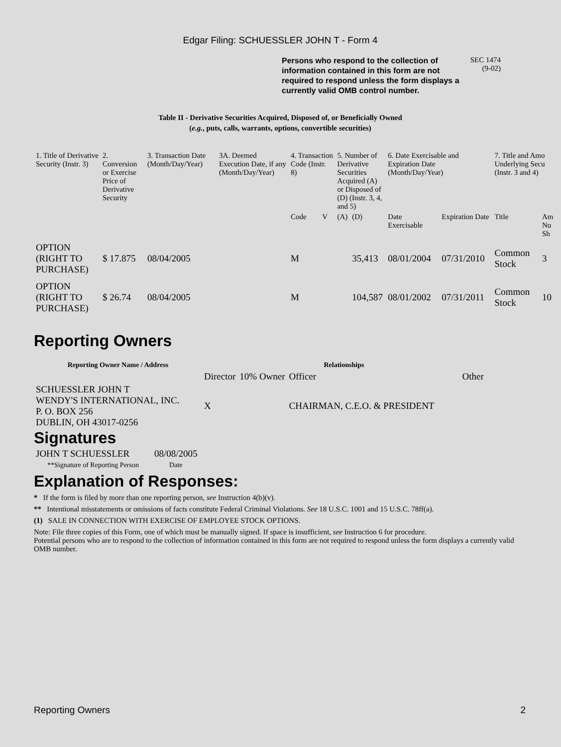Edgar Filing: SCHUESSLER JOHN T - Form 4
Persons who respond to the collection of information contained in this form are not required to respond unless the form displays a currently valid OMB control number.
SEC 1474
(9-02)
Table II - Derivative Securities Acquired, Disposed of, or Beneficially Owned
(e.g., puts, calls, warrants, options, convertible securities)
| 1. Title of Derivative Security (Instr. 3) | 2. Conversion or Exercise Price of Derivative Security | 3. Transaction Date (Month/Day/Year) | 3A. Deemed Execution Date, if any (Month/Day/Year) | 4. Transaction Code (Instr. 8) | | 5. Number of Derivative Securities Acquired (A) or Disposed of (D) (Instr. 3, 4, and 5) | | 6. Date Exercisable and Expiration Date (Month/Day/Year) | | 7. Title and Amo Underlying Secu (Instr. 3 and 4) | |
| --- | --- | --- | --- | --- | --- | --- | --- | --- | --- | --- | --- |
| | | | | Code | V | (A) | (D) | Date Exercisable | Expiration Date | Title | Am Nu Sh |
| OPTION (RIGHT TO PURCHASE) | $ 17.875 | 08/04/2005 | | M | | | 35,413 | 08/01/2004 | 07/31/2010 | Common Stock | 3 |
| OPTION (RIGHT TO PURCHASE) | $ 26.74 | 08/04/2005 | | M | | | 104,587 | 08/01/2002 | 07/31/2011 | Common Stock | 10 |
Reporting Owners
| Reporting Owner Name / Address | Relationships | | | |
| --- | --- | --- | --- | --- |
| | Director | 10% Owner | Officer | Other |
| SCHUESSLER JOHN T WENDY'S INTERNATIONAL, INC. P. O. BOX 256 DUBLIN, OH 43017-0256 | X | | CHAIRMAN, C.E.O. & PRESIDENT | |
Signatures
| JOHN T SCHUESSLER | 08/08/2005 |
| **Signature of Reporting Person | Date |
Explanation of Responses:
* If the form is filed by more than one reporting person, see Instruction 4(b)(v).
** Intentional misstatements or omissions of facts constitute Federal Criminal Violations. See 18 U.S.C. 1001 and 15 U.S.C. 78ff(a).
(1) SALE IN CONNECTION WITH EXERCISE OF EMPLOYEE STOCK OPTIONS.
Note: File three copies of this Form, one of which must be manually signed. If space is insufficient, see Instruction 6 for procedure.
Potential persons who are to respond to the collection of information contained in this form are not required to respond unless the form displays a currently valid OMB number.
Reporting Owners 2